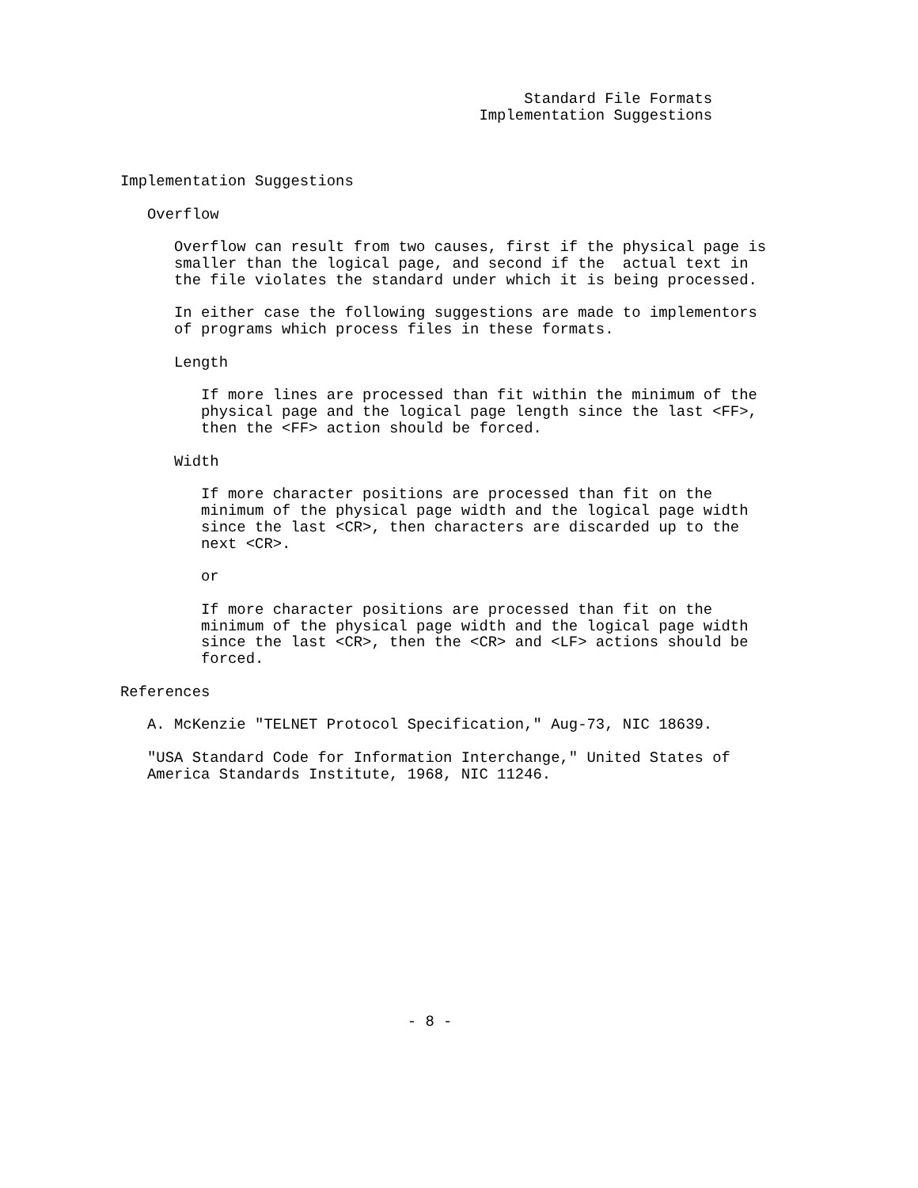Standard File Formats
                                        Implementation Suggestions



Implementation Suggestions

   Overflow

      Overflow can result from two causes, first if the physical page is
      smaller than the logical page, and second if the  actual text in
      the file violates the standard under which it is being processed.

      In either case the following suggestions are made to implementors
      of programs which process files in these formats.

      Length

         If more lines are processed than fit within the minimum of the
         physical page and the logical page length since the last <FF>,
         then the <FF> action should be forced.

      Width

         If more character positions are processed than fit on the
         minimum of the physical page width and the logical page width
         since the last <CR>, then characters are discarded up to the
         next <CR>.

         or

         If more character positions are processed than fit on the
         minimum of the physical page width and the logical page width
         since the last <CR>, then the <CR> and <LF> actions should be
         forced.

References

   A. McKenzie "TELNET Protocol Specification," Aug-73, NIC 18639.

   "USA Standard Code for Information Interchange," United States of
   America Standards Institute, 1968, NIC 11246.














                                - 8 -